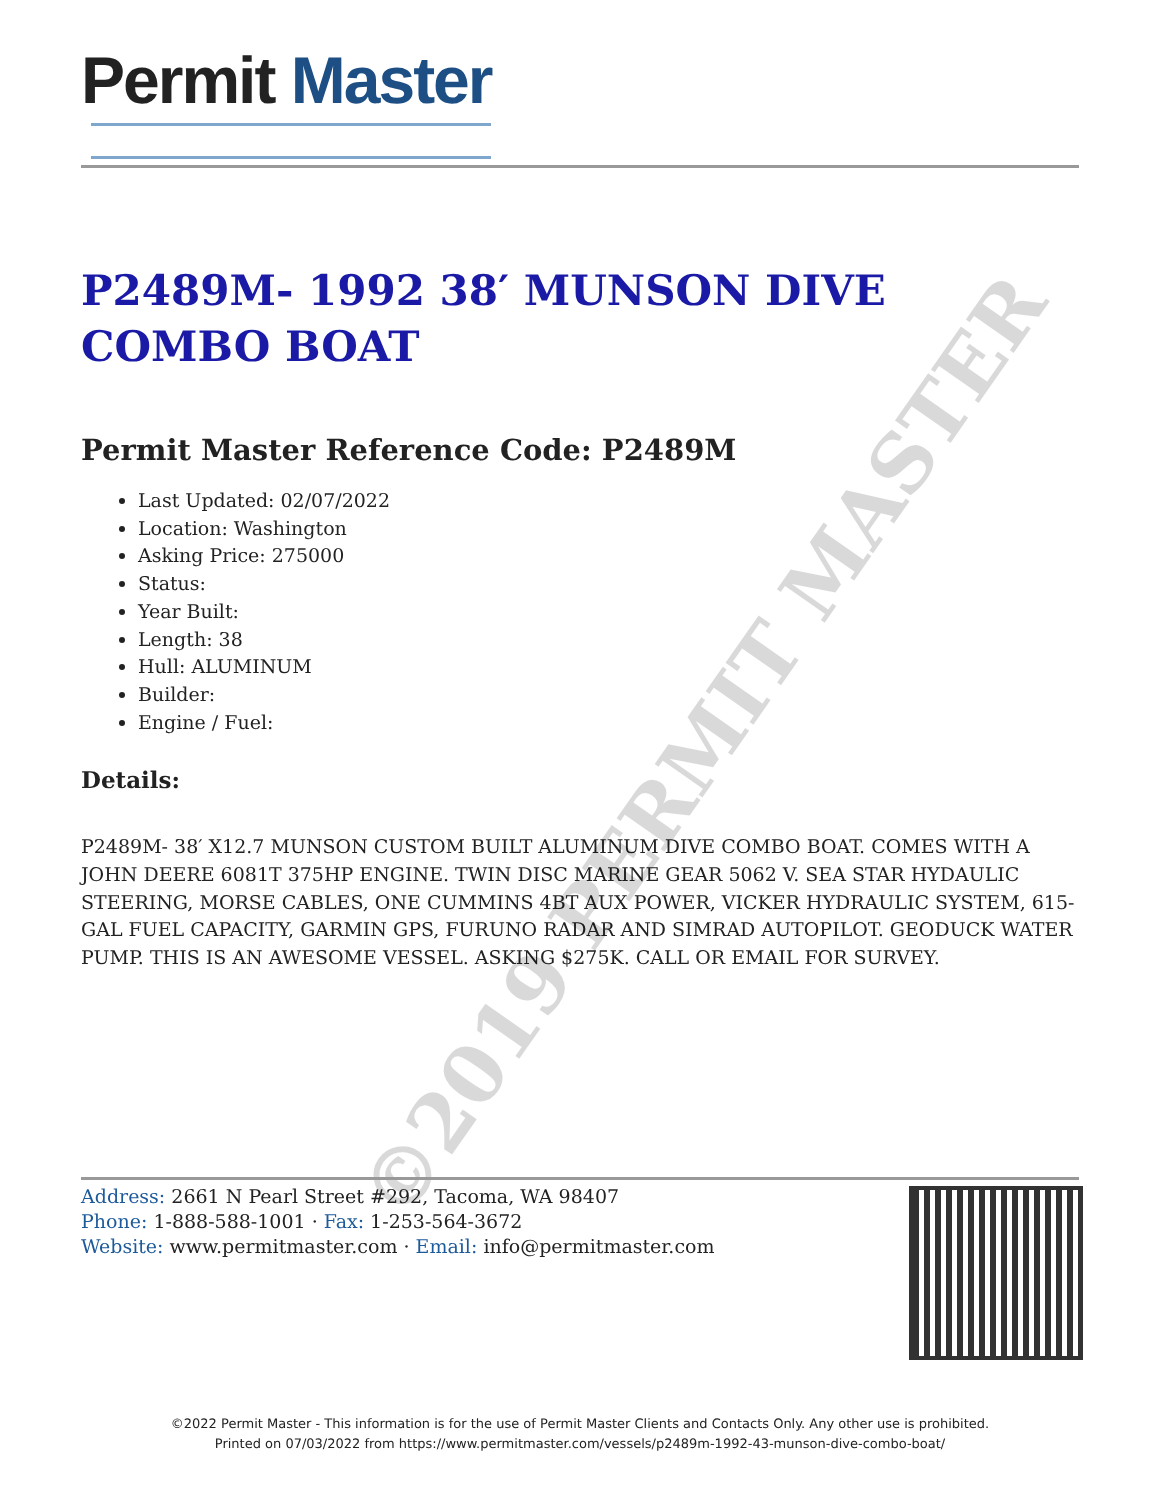Permit Master
P2489M- 1992 38′ MUNSON DIVE COMBO BOAT
Permit Master Reference Code: P2489M
Last Updated: 02/07/2022
Location: Washington
Asking Price: 275000
Status:
Year Built:
Length: 38
Hull: ALUMINUM
Builder:
Engine / Fuel:
Details:
P2489M- 38′ X12.7 MUNSON CUSTOM BUILT ALUMINUM DIVE COMBO BOAT. COMES WITH A JOHN DEERE 6081T 375HP ENGINE. TWIN DISC MARINE GEAR 5062 V. SEA STAR HYDAULIC STEERING, MORSE CABLES, ONE CUMMINS 4BT AUX POWER, VICKER HYDRAULIC SYSTEM, 615-GAL FUEL CAPACITY, GARMIN GPS, FURUNO RADAR AND SIMRAD AUTOPILOT. GEODUCK WATER PUMP. THIS IS AN AWESOME VESSEL. ASKING $275K. CALL OR EMAIL FOR SURVEY.
©2019 PERMIT MASTER
Address: 2661 N Pearl Street #292, Tacoma, WA 98407
Phone: 1-888-588-1001 · Fax: 1-253-564-3672
Website: www.permitmaster.com · Email: info@permitmaster.com
©2022 Permit Master - This information is for the use of Permit Master Clients and Contacts Only. Any other use is prohibited.
Printed on 07/03/2022 from https://www.permitmaster.com/vessels/p2489m-1992-43-munson-dive-combo-boat/